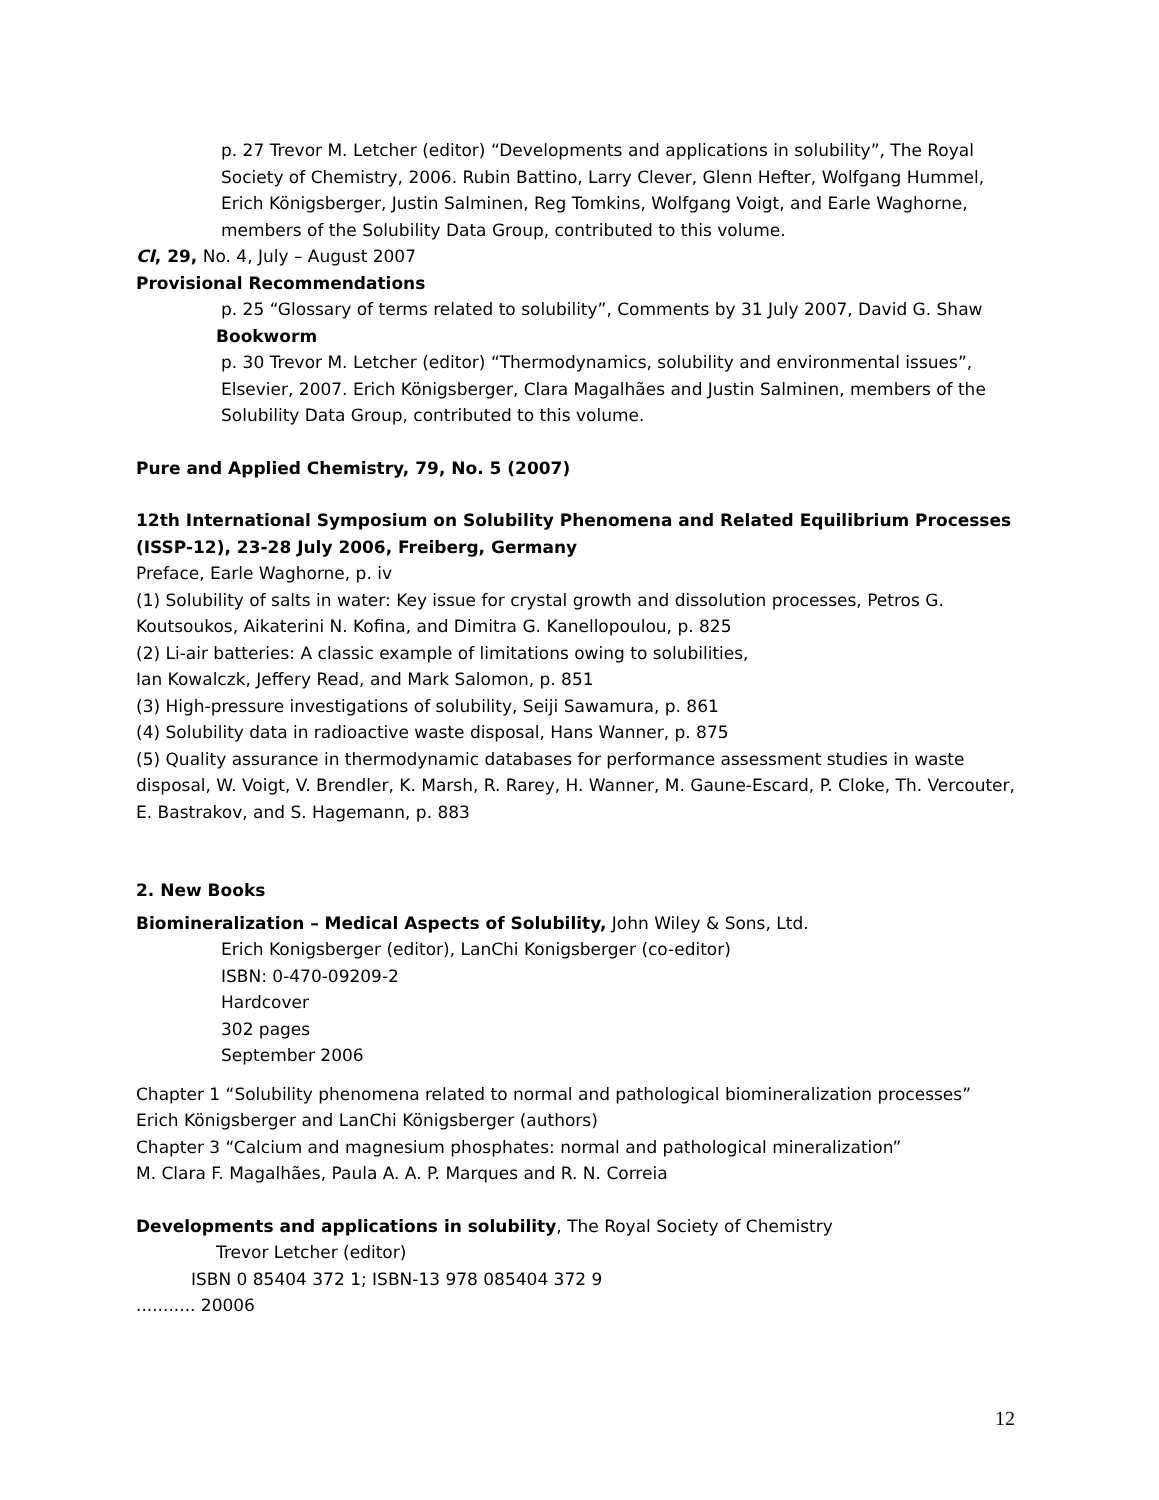p. 27 Trevor M. Letcher (editor) “Developments and applications in solubility”, The Royal Society of Chemistry, 2006. Rubin Battino, Larry Clever, Glenn Hefter, Wolfgang Hummel, Erich Königsberger, Justin Salminen, Reg Tomkins, Wolfgang Voigt, and Earle Waghorne, members of the Solubility Data Group, contributed to this volume.
CI, 29, No. 4, July – August 2007
Provisional Recommendations
p. 25 “Glossary of terms related to solubility”, Comments by 31 July 2007, David G. Shaw
Bookworm
p. 30 Trevor M. Letcher (editor) “Thermodynamics, solubility and environmental issues”, Elsevier, 2007. Erich Königsberger, Clara Magalhães and Justin Salminen, members of the Solubility Data Group, contributed to this volume.
Pure and Applied Chemistry, 79, No. 5 (2007)
12th International Symposium on Solubility Phenomena and Related Equilibrium Processes (ISSP-12), 23-28 July 2006, Freiberg, Germany
Preface, Earle Waghorne, p. iv
(1) Solubility of salts in water: Key issue for crystal growth and dissolution processes, Petros G. Koutsoukos, Aikaterini N. Kofina, and Dimitra G. Kanellopoulou, p. 825
(2) Li-air batteries: A classic example of limitations owing to solubilities,
Ian Kowalczk, Jeffery Read, and Mark Salomon, p. 851
(3) High-pressure investigations of solubility, Seiji Sawamura, p. 861
(4) Solubility data in radioactive waste disposal, Hans Wanner, p. 875
(5) Quality assurance in thermodynamic databases for performance assessment studies in waste disposal, W. Voigt, V. Brendler, K. Marsh, R. Rarey, H. Wanner, M. Gaune-Escard, P. Cloke, Th. Vercouter, E. Bastrakov, and S. Hagemann, p. 883
2. New Books
Biomineralization – Medical Aspects of Solubility, John Wiley & Sons, Ltd.
Erich Konigsberger (editor), LanChi Konigsberger (co-editor)
ISBN: 0-470-09209-2
Hardcover
302 pages
September 2006
Chapter 1 “Solubility phenomena related to normal and pathological biomineralization processes”
Erich Königsberger and LanChi Königsberger (authors)
Chapter 3 “Calcium and magnesium phosphates: normal and pathological mineralization”
M. Clara F. Magalhães, Paula A. A. P. Marques and R. N. Correia
Developments and applications in solubility, The Royal Society of Chemistry
Trevor Letcher (editor)
ISBN 0 85404 372 1; ISBN-13 978 085404 372 9
........... 20006
12